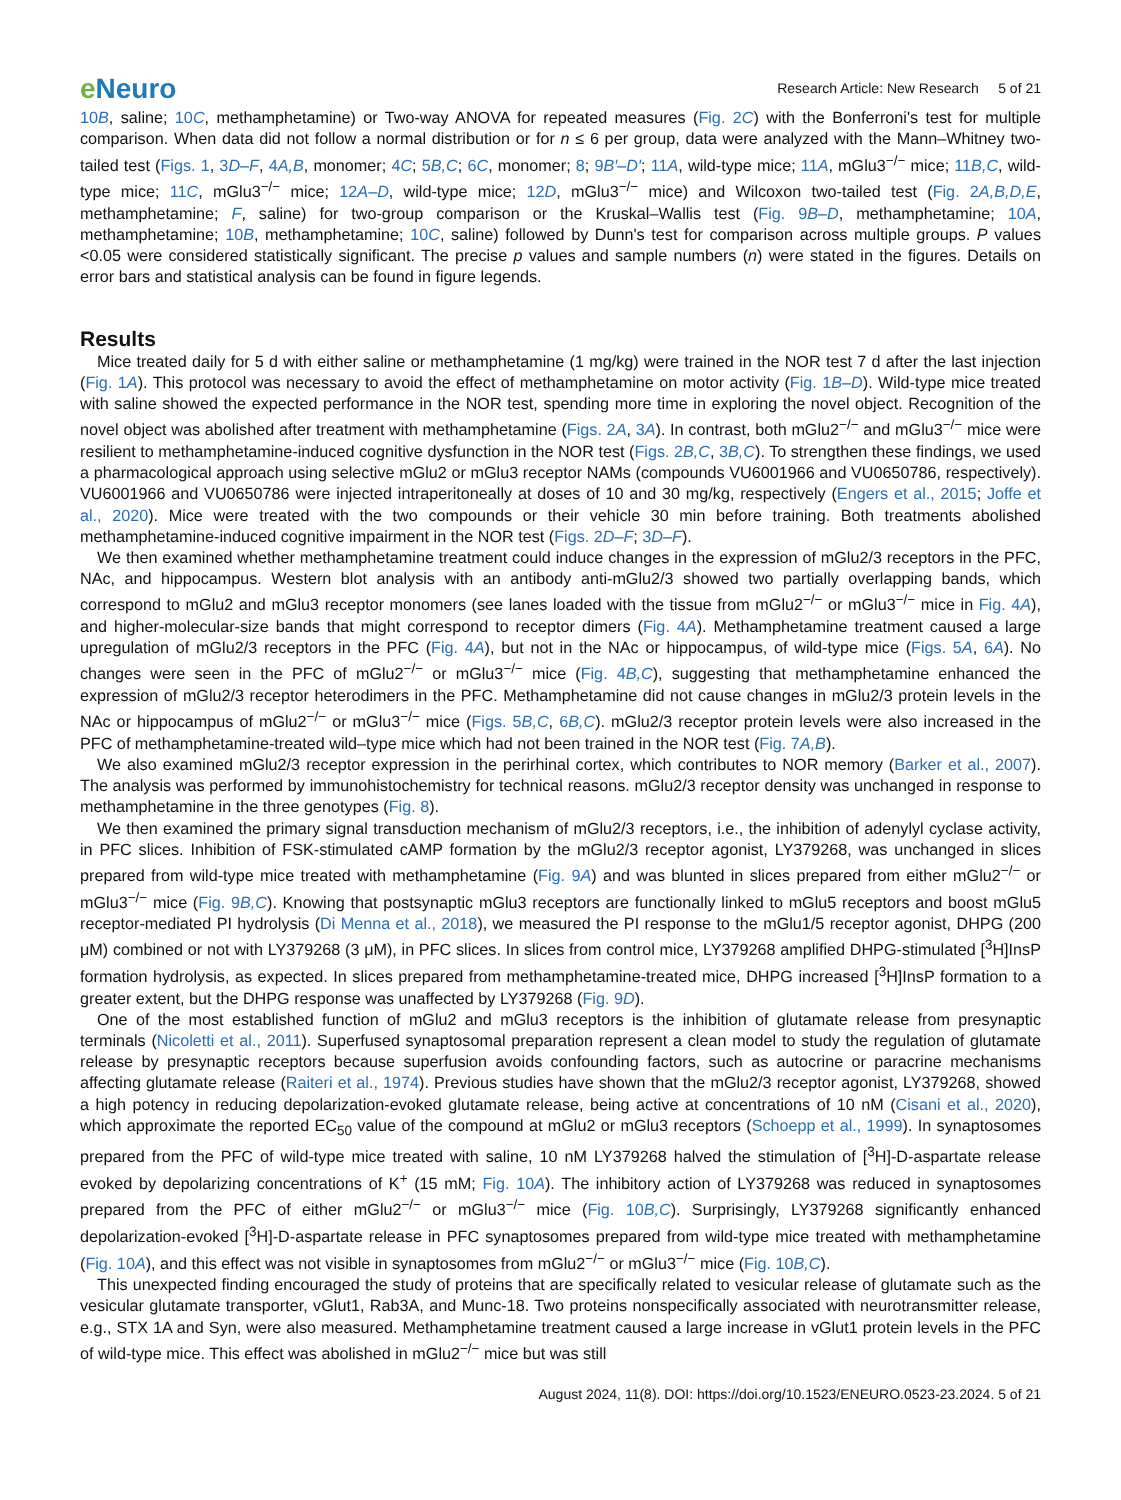e Neuro
Research Article: New Research 5 of 21
10B, saline; 10C, methamphetamine) or Two-way ANOVA for repeated measures (Fig. 2C) with the Bonferroni's test for multiple comparison. When data did not follow a normal distribution or for n ≤ 6 per group, data were analyzed with the Mann–Whitney two-tailed test (Figs. 1, 3D–F, 4A,B, monomer; 4C; 5B,C; 6C, monomer; 8; 9B′–D′; 11A, wild-type mice; 11A, mGlu3<sup>−/−</sup> mice; 11B,C, wild-type mice; 11C, mGlu3<sup>−/−</sup> mice; 12A–D, wild-type mice; 12D, mGlu3<sup>−/−</sup> mice) and Wilcoxon two-tailed test (Fig. 2A,B,D,E, methamphetamine; F, saline) for two-group comparison or the Kruskal–Wallis test (Fig. 9B–D, methamphetamine; 10A, methamphetamine; 10B, methamphetamine; 10C, saline) followed by Dunn's test for comparison across multiple groups. P values <0.05 were considered statistically significant. The precise p values and sample numbers (n) were stated in the figures. Details on error bars and statistical analysis can be found in figure legends.
Results
Mice treated daily for 5 d with either saline or methamphetamine (1 mg/kg) were trained in the NOR test 7 d after the last injection (Fig. 1A). This protocol was necessary to avoid the effect of methamphetamine on motor activity (Fig. 1B–D). Wild-type mice treated with saline showed the expected performance in the NOR test, spending more time in exploring the novel object. Recognition of the novel object was abolished after treatment with methamphetamine (Figs. 2A, 3A). In contrast, both mGlu2<sup>−/−</sup> and mGlu3<sup>−/−</sup> mice were resilient to methamphetamine-induced cognitive dysfunction in the NOR test (Figs. 2B,C, 3B,C). To strengthen these findings, we used a pharmacological approach using selective mGlu2 or mGlu3 receptor NAMs (compounds VU6001966 and VU0650786, respectively). VU6001966 and VU0650786 were injected intraperitoneally at doses of 10 and 30 mg/kg, respectively (Engers et al., 2015; Joffe et al., 2020). Mice were treated with the two compounds or their vehicle 30 min before training. Both treatments abolished methamphetamine-induced cognitive impairment in the NOR test (Figs. 2D–F; 3D–F).
We then examined whether methamphetamine treatment could induce changes in the expression of mGlu2/3 receptors in the PFC, NAc, and hippocampus. Western blot analysis with an antibody anti-mGlu2/3 showed two partially overlapping bands, which correspond to mGlu2 and mGlu3 receptor monomers (see lanes loaded with the tissue from mGlu2<sup>−/−</sup> or mGlu3<sup>−/−</sup> mice in Fig. 4A), and higher-molecular-size bands that might correspond to receptor dimers (Fig. 4A). Methamphetamine treatment caused a large upregulation of mGlu2/3 receptors in the PFC (Fig. 4A), but not in the NAc or hippocampus, of wild-type mice (Figs. 5A, 6A). No changes were seen in the PFC of mGlu2<sup>−/−</sup> or mGlu3<sup>−/−</sup> mice (Fig. 4B,C), suggesting that methamphetamine enhanced the expression of mGlu2/3 receptor heterodimers in the PFC. Methamphetamine did not cause changes in mGlu2/3 protein levels in the NAc or hippocampus of mGlu2<sup>−/−</sup> or mGlu3<sup>−/−</sup> mice (Figs. 5B,C, 6B,C). mGlu2/3 receptor protein levels were also increased in the PFC of methamphetamine-treated wild–type mice which had not been trained in the NOR test (Fig. 7A,B).
We also examined mGlu2/3 receptor expression in the perirhinal cortex, which contributes to NOR memory (Barker et al., 2007). The analysis was performed by immunohistochemistry for technical reasons. mGlu2/3 receptor density was unchanged in response to methamphetamine in the three genotypes (Fig. 8).
We then examined the primary signal transduction mechanism of mGlu2/3 receptors, i.e., the inhibition of adenylyl cyclase activity, in PFC slices. Inhibition of FSK-stimulated cAMP formation by the mGlu2/3 receptor agonist, LY379268, was unchanged in slices prepared from wild-type mice treated with methamphetamine (Fig. 9A) and was blunted in slices prepared from either mGlu2<sup>−/−</sup> or mGlu3<sup>−/−</sup> mice (Fig. 9B,C). Knowing that postsynaptic mGlu3 receptors are functionally linked to mGlu5 receptors and boost mGlu5 receptor-mediated PI hydrolysis (Di Menna et al., 2018), we measured the PI response to the mGlu1/5 receptor agonist, DHPG (200 μM) combined or not with LY379268 (3 μM), in PFC slices. In slices from control mice, LY379268 amplified DHPG-stimulated [<sup>3</sup>H]InsP formation hydrolysis, as expected. In slices prepared from methamphetamine-treated mice, DHPG increased [<sup>3</sup>H]InsP formation to a greater extent, but the DHPG response was unaffected by LY379268 (Fig. 9D).
One of the most established function of mGlu2 and mGlu3 receptors is the inhibition of glutamate release from presynaptic terminals (Nicoletti et al., 2011). Superfused synaptosomal preparation represent a clean model to study the regulation of glutamate release by presynaptic receptors because superfusion avoids confounding factors, such as autocrine or paracrine mechanisms affecting glutamate release (Raiteri et al., 1974). Previous studies have shown that the mGlu2/3 receptor agonist, LY379268, showed a high potency in reducing depolarization-evoked glutamate release, being active at concentrations of 10 nM (Cisani et al., 2020), which approximate the reported EC<sub>50</sub> value of the compound at mGlu2 or mGlu3 receptors (Schoepp et al., 1999). In synaptosomes prepared from the PFC of wild-type mice treated with saline, 10 nM LY379268 halved the stimulation of [<sup>3</sup>H]-D-aspartate release evoked by depolarizing concentrations of K<sup>+</sup> (15 mM; Fig. 10A). The inhibitory action of LY379268 was reduced in synaptosomes prepared from the PFC of either mGlu2<sup>−/−</sup> or mGlu3<sup>−/−</sup> mice (Fig. 10B,C). Surprisingly, LY379268 significantly enhanced depolarization-evoked [<sup>3</sup>H]-D-aspartate release in PFC synaptosomes prepared from wild-type mice treated with methamphetamine (Fig. 10A), and this effect was not visible in synaptosomes from mGlu2<sup>−/−</sup> or mGlu3<sup>−/−</sup> mice (Fig. 10B,C).
This unexpected finding encouraged the study of proteins that are specifically related to vesicular release of glutamate such as the vesicular glutamate transporter, vGlut1, Rab3A, and Munc-18. Two proteins nonspecifically associated with neurotransmitter release, e.g., STX 1A and Syn, were also measured. Methamphetamine treatment caused a large increase in vGlut1 protein levels in the PFC of wild-type mice. This effect was abolished in mGlu2<sup>−/−</sup> mice but was still
August 2024, 11(8). DOI: https://doi.org/10.1523/ENEURO.0523-23.2024. 5 of 21